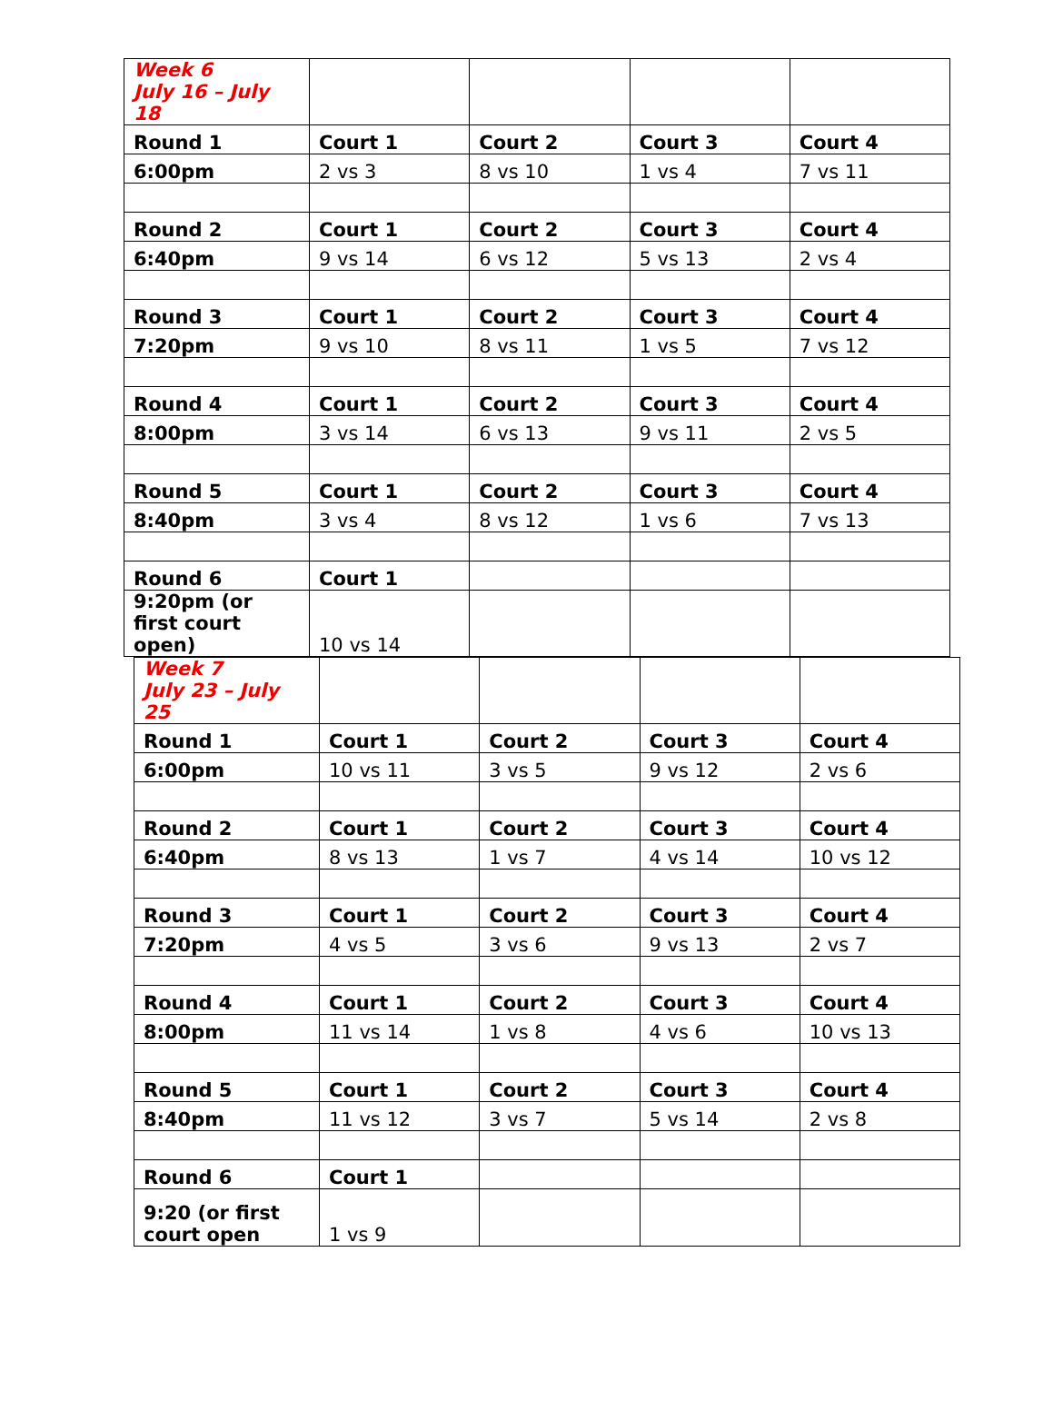| Week 6 July 16 – July 18 | | | | |
| Round 1 | Court 1 | Court 2 | Court 3 | Court 4 |
| 6:00pm | 2 vs 3 | 8 vs 10 | 1 vs 4 | 7 vs 11 |
| Round 2 | Court 1 | Court 2 | Court 3 | Court 4 |
| 6:40pm | 9 vs 14 | 6 vs 12 | 5 vs 13 | 2 vs 4 |
| Round 3 | Court 1 | Court 2 | Court 3 | Court 4 |
| 7:20pm | 9 vs 10 | 8 vs 11 | 1 vs 5 | 7 vs 12 |
| Round 4 | Court 1 | Court 2 | Court 3 | Court 4 |
| 8:00pm | 3 vs 14 | 6 vs 13 | 9 vs 11 | 2 vs 5 |
| Round 5 | Court 1 | Court 2 | Court 3 | Court 4 |
| 8:40pm | 3 vs 4 | 8 vs 12 | 1 vs 6 | 7 vs 13 |
| Round 6 | Court 1 | | | |
| 9:20pm (or first court open) | 10 vs 14 | | | |
| Week 7 July 23 – July 25 | | | | |
| Round 1 | Court 1 | Court 2 | Court 3 | Court 4 |
| 6:00pm | 10 vs 11 | 3 vs 5 | 9 vs 12 | 2 vs 6 |
| Round 2 | Court 1 | Court 2 | Court 3 | Court 4 |
| 6:40pm | 8 vs 13 | 1 vs 7 | 4 vs 14 | 10 vs 12 |
| Round 3 | Court 1 | Court 2 | Court 3 | Court 4 |
| 7:20pm | 4 vs 5 | 3 vs 6 | 9 vs 13 | 2 vs 7 |
| Round 4 | Court 1 | Court 2 | Court 3 | Court 4 |
| 8:00pm | 11 vs 14 | 1 vs 8 | 4 vs 6 | 10 vs 13 |
| Round 5 | Court 1 | Court 2 | Court 3 | Court 4 |
| 8:40pm | 11 vs 12 | 3 vs 7 | 5 vs 14 | 2 vs 8 |
| Round 6 | Court 1 | | | |
| 9:20 (or first court open | 1 vs 9 | | | |